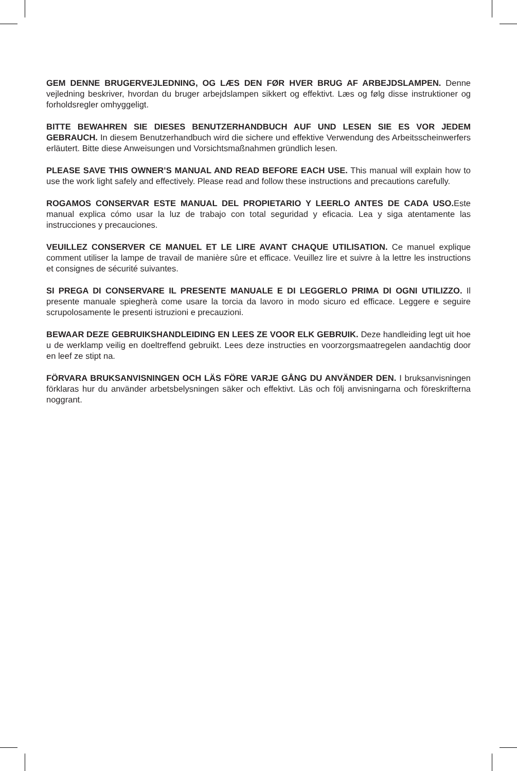GEM DENNE BRUGERVEJLEDNING, OG LÆS DEN FØR HVER BRUG AF ARBEJDSLAMPEN. Denne vejledning beskriver, hvordan du bruger arbejdslampen sikkert og effektivt. Læs og følg disse instruktioner og forholdsregler omhyggeligt.
BITTE BEWAHREN SIE DIESES BENUTZERHANDBUCH AUF UND LESEN SIE ES VOR JEDEM GEBRAUCH. In diesem Benutzerhandbuch wird die sichere und effektive Verwendung des Arbeitsscheinwerfers erläutert. Bitte diese Anweisungen und Vorsichtsmaßnahmen gründlich lesen.
PLEASE SAVE THIS OWNER’S MANUAL AND READ BEFORE EACH USE. This manual will explain how to use the work light safely and effectively. Please read and follow these instructions and precautions carefully.
ROGAMOS CONSERVAR ESTE MANUAL DEL PROPIETARIO Y LEERLO ANTES DE CADA USO. Este manual explica cómo usar la luz de trabajo con total seguridad y eficacia. Lea y siga atentamente las instrucciones y precauciones.
VEUILLEZ CONSERVER CE MANUEL ET LE LIRE AVANT CHAQUE UTILISATION. Ce manuel explique comment utiliser la lampe de travail de manière sûre et efficace. Veuillez lire et suivre à la lettre les instructions et consignes de sécurité suivantes.
SI PREGA DI CONSERVARE IL PRESENTE MANUALE E DI LEGGERLO PRIMA DI OGNI UTILIZZO. Il presente manuale spiegherà come usare la torcia da lavoro in modo sicuro ed efficace. Leggere e seguire scrupolosamente le presenti istruzioni e precauzioni.
BEWAAR DEZE GEBRUIKSHANDLEIDING EN LEES ZE VOOR ELK GEBRUIK. Deze handleiding legt uit hoe u de werklamp veilig en doeltreffend gebruikt. Lees deze instructies en voorzorgsmaatregelen aandachtig door en leef ze stipt na.
FÖRVARA BRUKSANVISNINGEN OCH LÄS FÖRE VARJE GÅNG DU ANVÄNDER DEN. I bruksanvisningen förklaras hur du använder arbetsbelysningen säker och effektivt. Läs och följ anvisningarna och föreskrifterna noggrant.